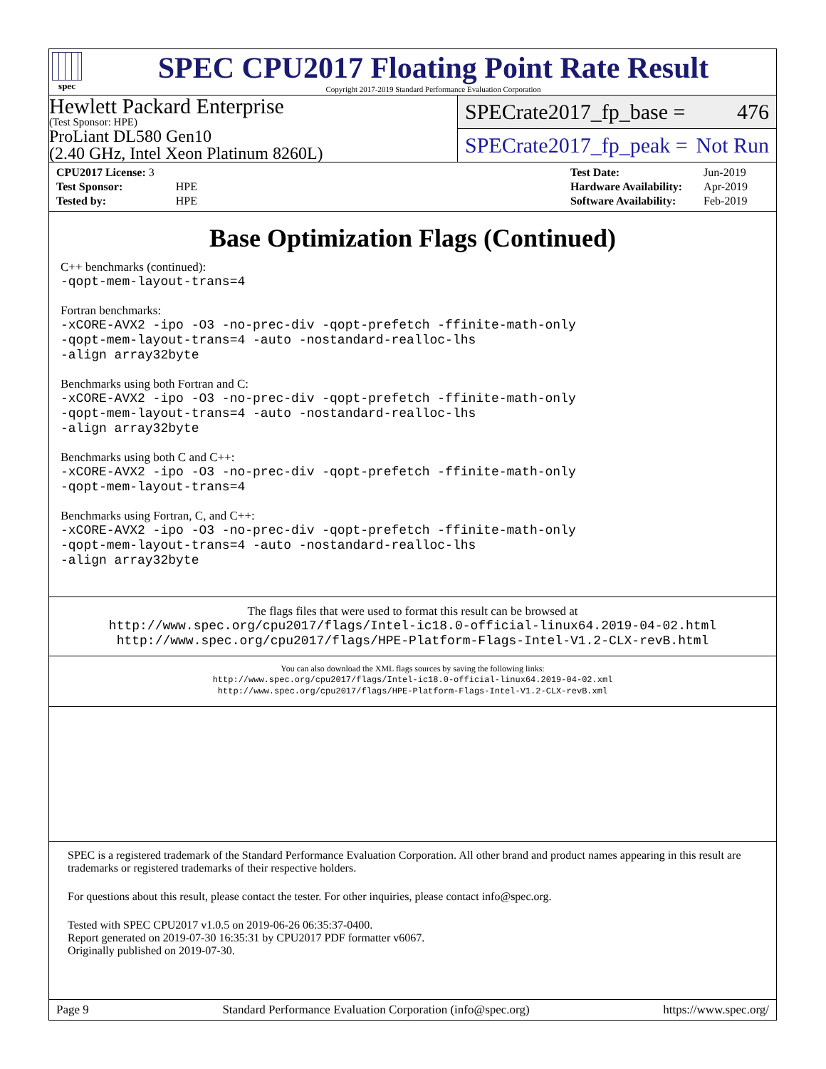spec
SPEC CPU2017 Floating Point Rate Result
Copyright 2017-2019 Standard Performance Evaluation Corporation
Hewlett Packard Enterprise
(Test Sponsor: HPE)
ProLiant DL580 Gen10
(2.40 GHz, Intel Xeon Platinum 8260L)
SPECrate2017_fp_base = 476
SPECrate2017_fp_peak = Not Run
| CPU2017 License: 3 | |
| Test Sponsor: | HPE |
| Tested by: | HPE |
| Test Date: | Jun-2019 |
| Hardware Availability: | Apr-2019 |
| Software Availability: | Feb-2019 |
Base Optimization Flags (Continued)
C++ benchmarks (continued):
-qopt-mem-layout-trans=4
Fortran benchmarks:
-xCORE-AVX2 -ipo -O3 -no-prec-div -qopt-prefetch -ffinite-math-only
-qopt-mem-layout-trans=4 -auto -nostandard-realloc-lhs
-align array32byte
Benchmarks using both Fortran and C:
-xCORE-AVX2 -ipo -O3 -no-prec-div -qopt-prefetch -ffinite-math-only
-qopt-mem-layout-trans=4 -auto -nostandard-realloc-lhs
-align array32byte
Benchmarks using both C and C++:
-xCORE-AVX2 -ipo -O3 -no-prec-div -qopt-prefetch -ffinite-math-only
-qopt-mem-layout-trans=4
Benchmarks using Fortran, C, and C++:
-xCORE-AVX2 -ipo -O3 -no-prec-div -qopt-prefetch -ffinite-math-only
-qopt-mem-layout-trans=4 -auto -nostandard-realloc-lhs
-align array32byte
The flags files that were used to format this result can be browsed at
http://www.spec.org/cpu2017/flags/Intel-ic18.0-official-linux64.2019-04-02.html
http://www.spec.org/cpu2017/flags/HPE-Platform-Flags-Intel-V1.2-CLX-revB.html
You can also download the XML flags sources by saving the following links:
http://www.spec.org/cpu2017/flags/Intel-ic18.0-official-linux64.2019-04-02.xml
http://www.spec.org/cpu2017/flags/HPE-Platform-Flags-Intel-V1.2-CLX-revB.xml
SPEC is a registered trademark of the Standard Performance Evaluation Corporation. All other brand and product names appearing in this result are trademarks or registered trademarks of their respective holders.
For questions about this result, please contact the tester. For other inquiries, please contact info@spec.org.
Tested with SPEC CPU2017 v1.0.5 on 2019-06-26 06:35:37-0400.
Report generated on 2019-07-30 16:35:31 by CPU2017 PDF formatter v6067.
Originally published on 2019-07-30.
Page 9 Standard Performance Evaluation Corporation (info@spec.org) https://www.spec.org/